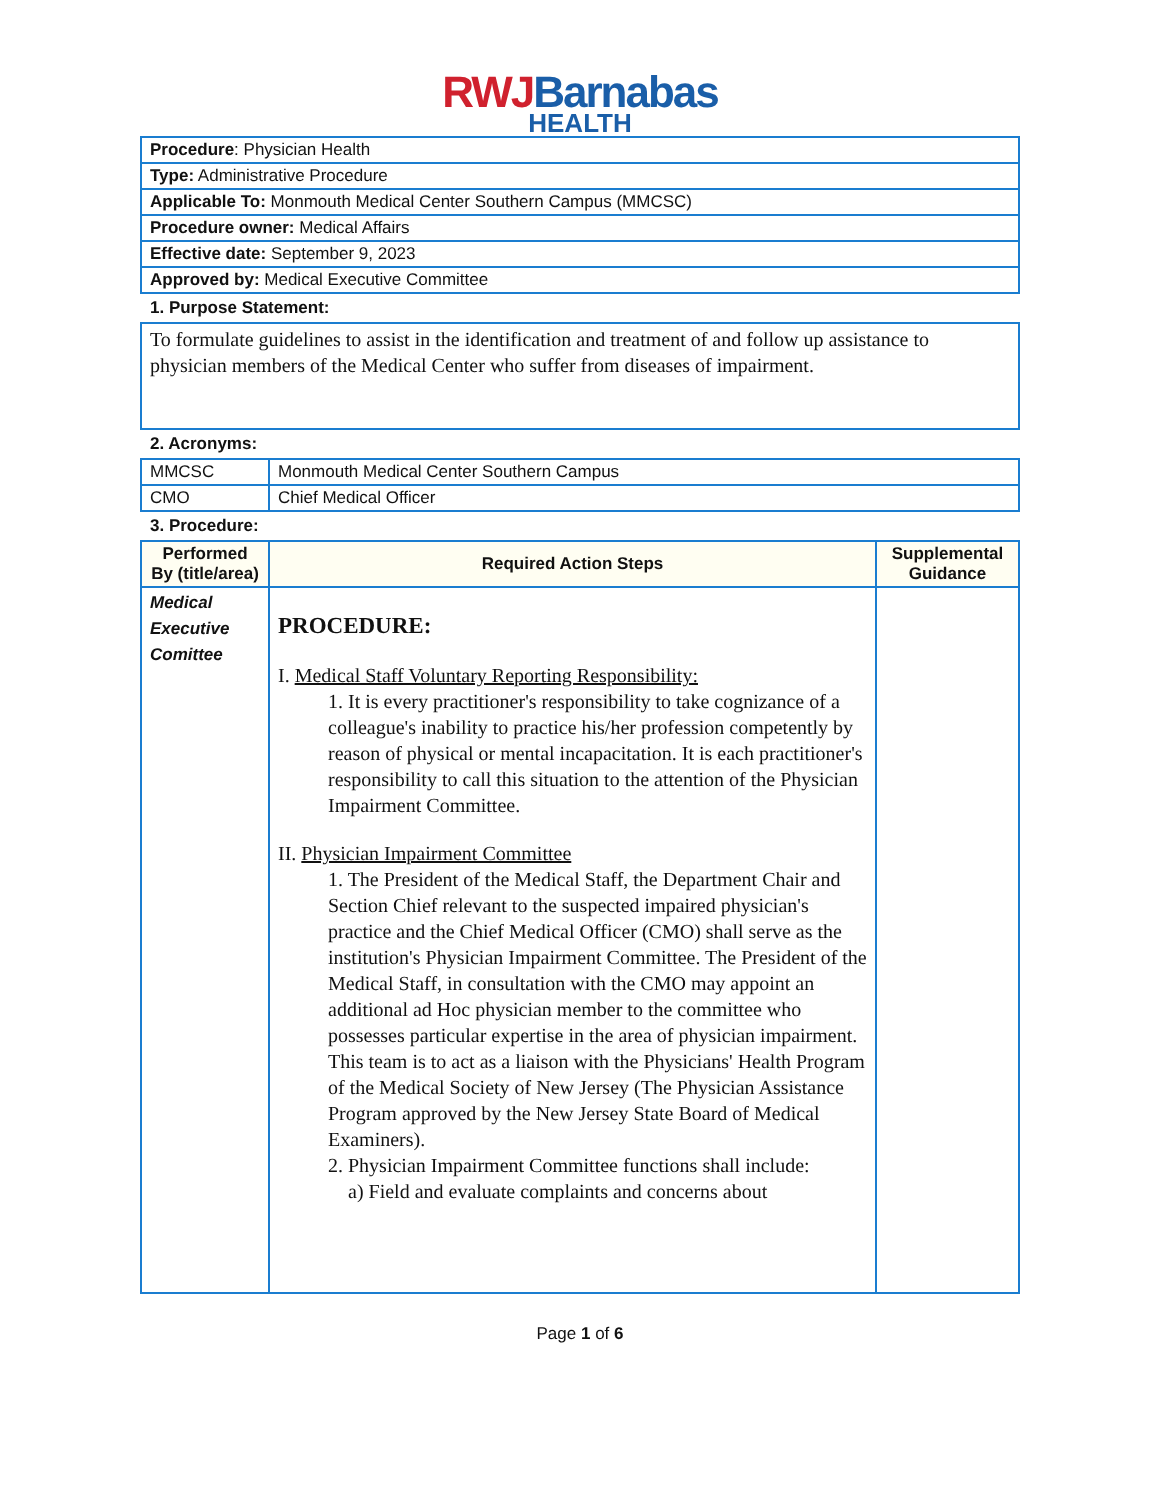RWJ Barnabas
HEALTH
| Procedure : Physician Health |
| Type: Administrative Procedure |
| Applicable To: Monmouth Medical Center Southern Campus (MMCSC) |
| Procedure owner: Medical Affairs |
| Effective date: September 9, 2023 |
| Approved by: Medical Executive Committee |
1. Purpose Statement:
| To formulate guidelines to assist in the identification and treatment of and follow up assistance to physician members of the Medical Center who suffer from diseases of impairment. |
2. Acronyms:
| MMCSC | Monmouth Medical Center Southern Campus |
| CMO | Chief Medical Officer |
3. Procedure:
| Performed By (title/area) | Required Action Steps | Supplemental Guidance |
| --- | --- | --- |
| Medical Executive Comittee | PROCEDURE: I. Medical Staff Voluntary Reporting Responsibility: 1. It is every practitioner's responsibility to take cognizance of a colleague's inability to practice his/her profession competently by reason of physical or mental incapacitation. It is each practitioner's responsibility to call this situation to the attention of the Physician Impairment Committee. II. Physician Impairment Committee 1. The President of the Medical Staff, the Department Chair and Section Chief relevant to the suspected impaired physician's practice and the Chief Medical Officer (CMO) shall serve as the institution's Physician Impairment Committee. The President of the Medical Staff, in consultation with the CMO may appoint an additional ad Hoc physician member to the committee who possesses particular expertise in the area of physician impairment. This team is to act as a liaison with the Physicians' Health Program of the Medical Society of New Jersey (The Physician Assistance Program approved by the New Jersey State Board of Medical Examiners). 2. Physician Impairment Committee functions shall include: a) Field and evaluate complaints and concerns about | |
Page 1 of 6